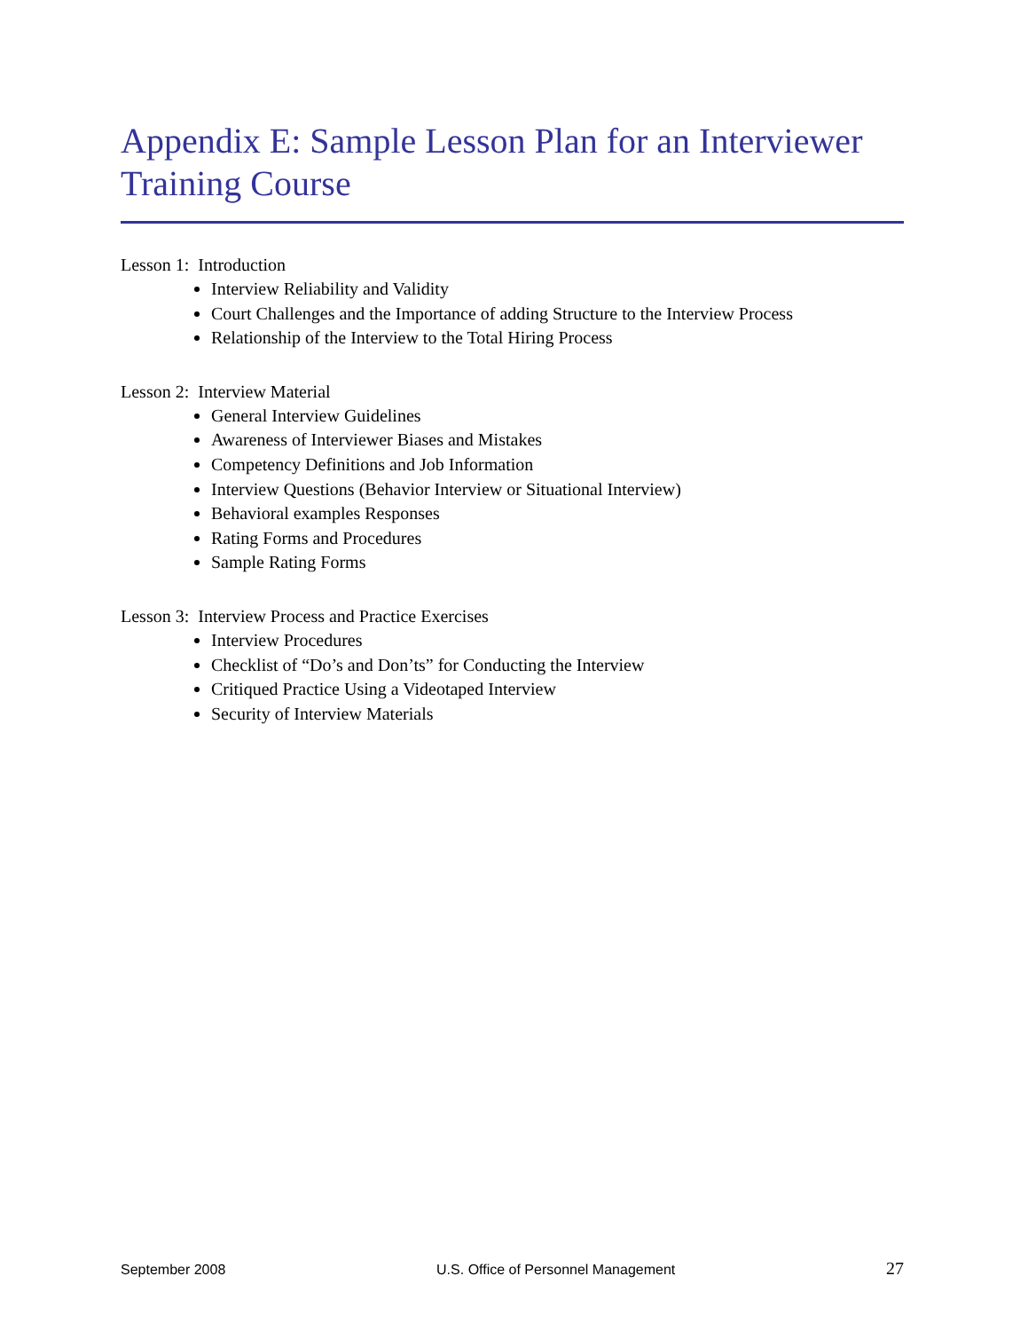Appendix E: Sample Lesson Plan for an Interviewer Training Course
Lesson 1: Introduction
Interview Reliability and Validity
Court Challenges and the Importance of adding Structure to the Interview Process
Relationship of the Interview to the Total Hiring Process
Lesson 2: Interview Material
General Interview Guidelines
Awareness of Interviewer Biases and Mistakes
Competency Definitions and Job Information
Interview Questions (Behavior Interview or Situational Interview)
Behavioral examples Responses
Rating Forms and Procedures
Sample Rating Forms
Lesson 3: Interview Process and Practice Exercises
Interview Procedures
Checklist of “Do’s and Don’ts” for Conducting the Interview
Critiqued Practice Using a Videotaped Interview
Security of Interview Materials
September 2008 U.S. Office of Personnel Management 27